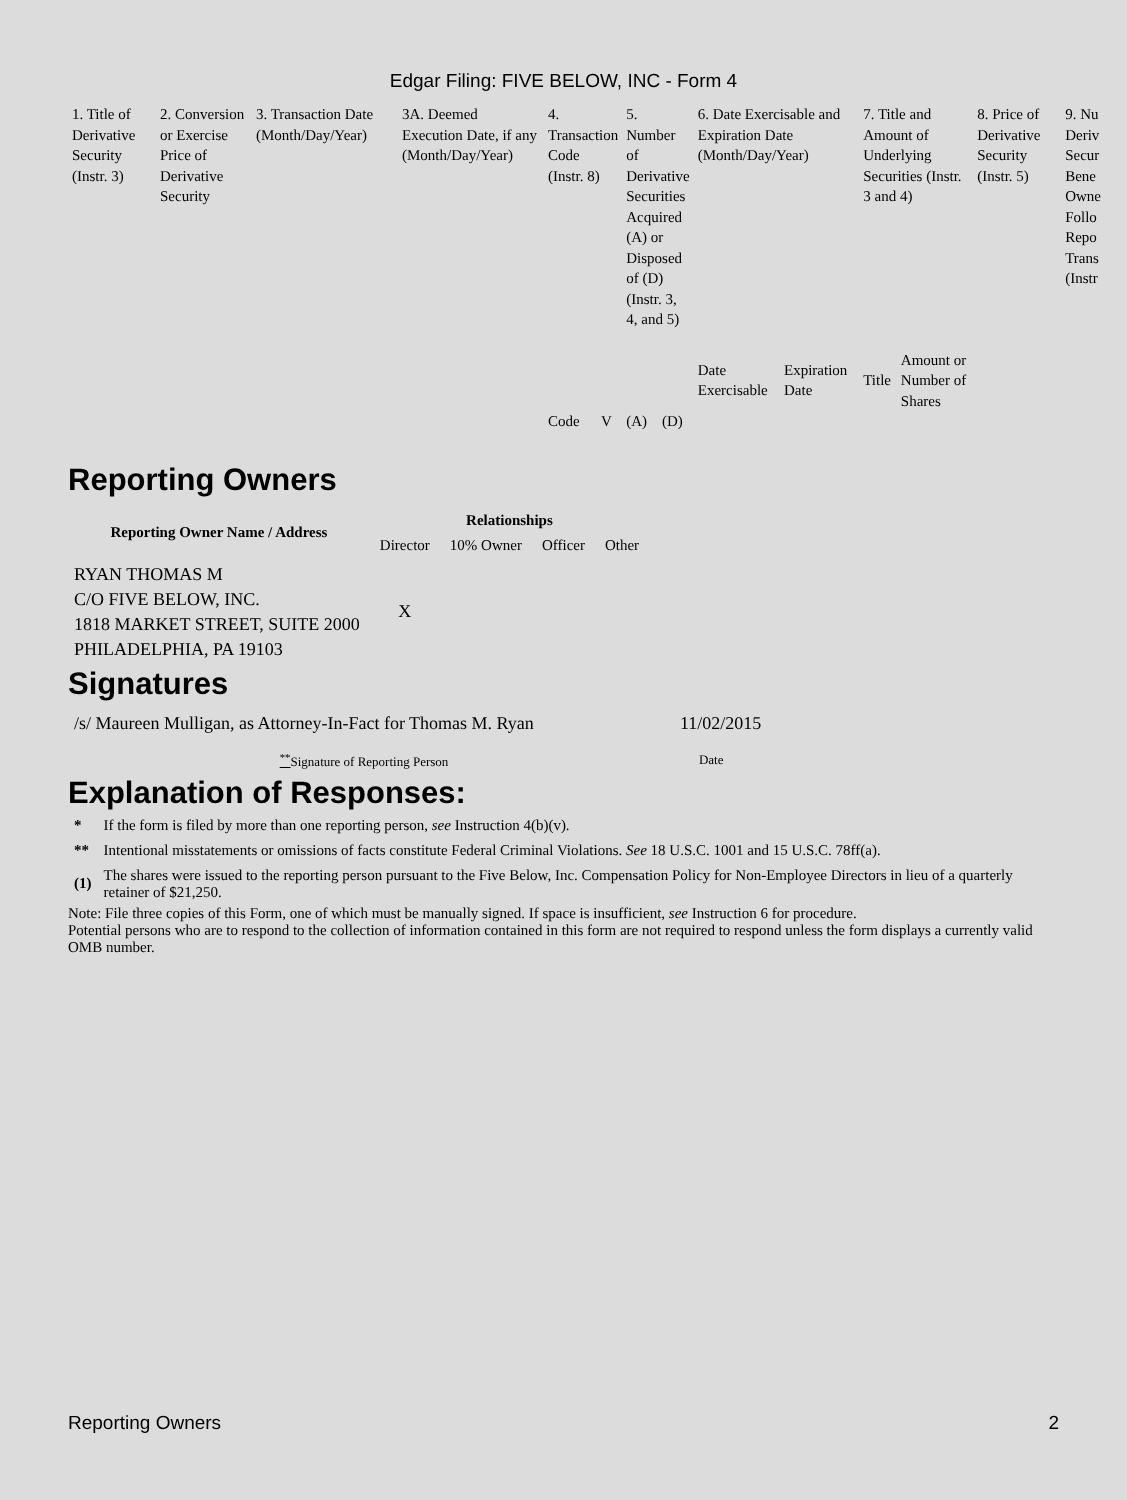Edgar Filing: FIVE BELOW, INC - Form 4
| 1. Title of Derivative Security (Instr. 3) | 2. Conversion or Exercise Price of Derivative Security | 3. Transaction Date (Month/Day/Year) | 3A. Deemed Execution Date, if any (Month/Day/Year) | 4. Transaction Code (Instr. 8) | | 5. Number of Derivative Securities Acquired (A) or Disposed of (D) (Instr. 3, 4, and 5) | | 6. Date Exercisable and Expiration Date (Month/Day/Year) | | 7. Title and Amount of Underlying Securities (Instr. 3 and 4) | | 8. Price of Derivative Security (Instr. 5) | 9. Nu Deriv Secur Bene Owne Follo Repo Trans (Instr |
| | | | | | | | | Date Exercisable | Expiration Date | Title | Amount or Number of Shares | | |
| | | | | Code | V | (A) | (D) | | | | | | |
Reporting Owners
| Reporting Owner Name / Address | Relationships | | | |
| --- | --- | --- | --- | --- |
| | Director | 10% Owner | Officer | Other |
| RYAN THOMAS M C/O FIVE BELOW, INC. 1818 MARKET STREET, SUITE 2000 PHILADELPHIA, PA 19103 | X | | | |
Signatures
| /s/ Maureen Mulligan, as Attorney-In-Fact for Thomas M. Ryan | 11/02/2015 |
| <sup>**</sup> Signature of Reporting Person | Date |
Explanation of Responses:
| * | If the form is filed by more than one reporting person, see Instruction 4(b)(v). |
| ** | Intentional misstatements or omissions of facts constitute Federal Criminal Violations. See 18 U.S.C. 1001 and 15 U.S.C. 78ff(a). |
| (1) | The shares were issued to the reporting person pursuant to the Five Below, Inc. Compensation Policy for Non-Employee Directors in lieu of a quarterly retainer of $21,250. |
Note: File three copies of this Form, one of which must be manually signed. If space is insufficient, see Instruction 6 for procedure.
Potential persons who are to respond to the collection of information contained in this form are not required to respond unless the form displays a currently valid OMB number.
Reporting Owners 2